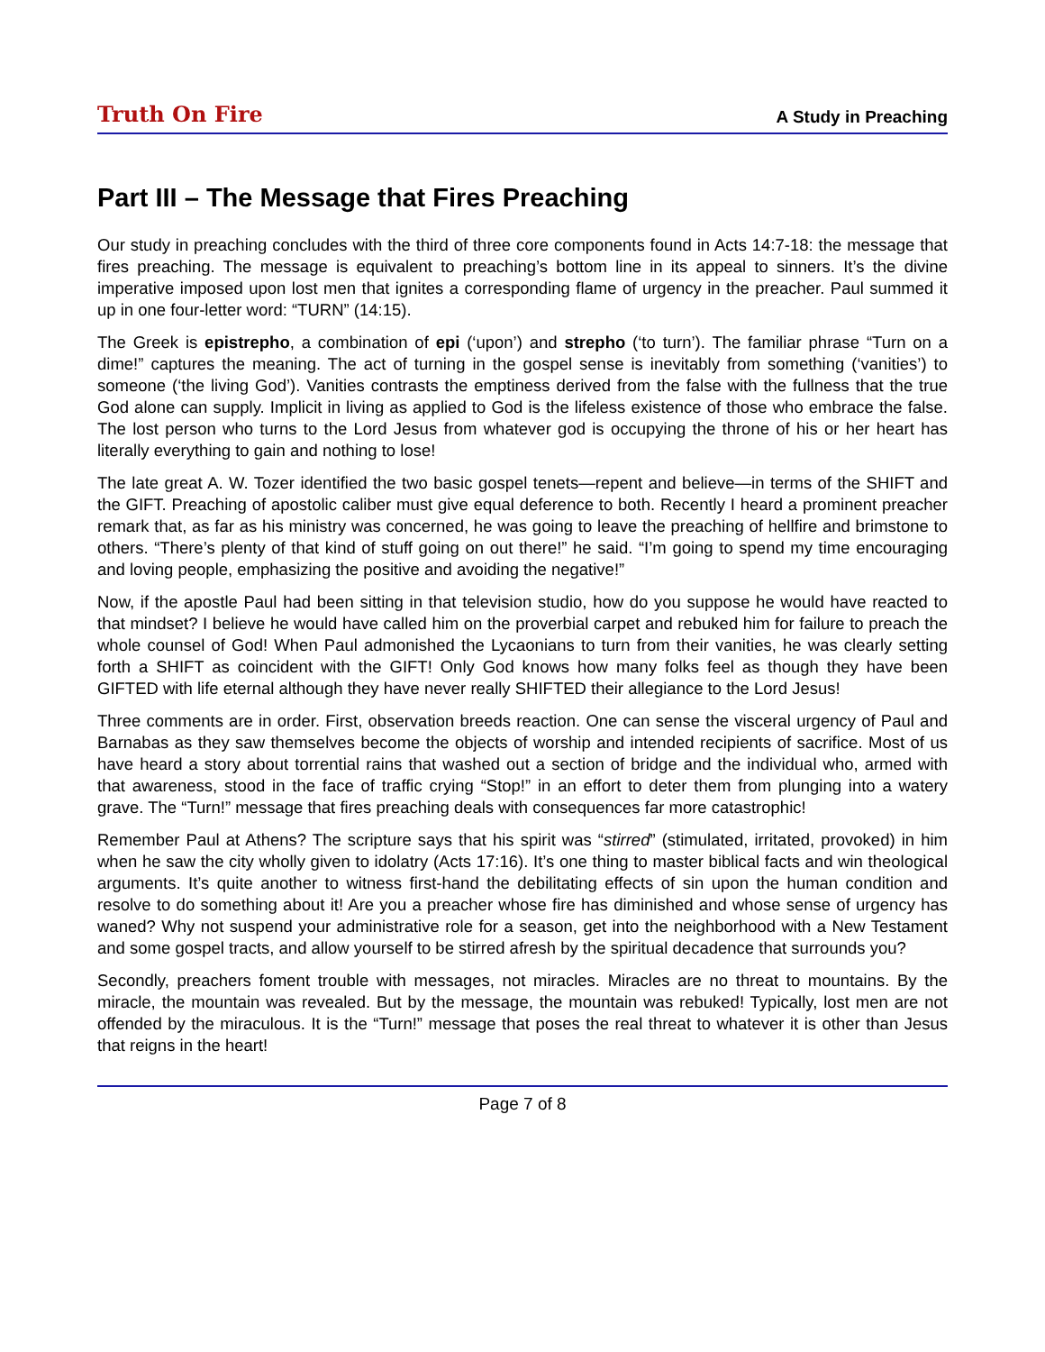Truth On Fire A Study in Preaching
Part III – The Message that Fires Preaching
Our study in preaching concludes with the third of three core components found in Acts 14:7-18: the message that fires preaching. The message is equivalent to preaching’s bottom line in its appeal to sinners. It’s the divine imperative imposed upon lost men that ignites a corresponding flame of urgency in the preacher. Paul summed it up in one four-letter word: “TURN” (14:15).
The Greek is epistrepho, a combination of epi (‘upon’) and strepho (‘to turn’). The familiar phrase “Turn on a dime!” captures the meaning. The act of turning in the gospel sense is inevitably from something (‘vanities’) to someone (‘the living God’). Vanities contrasts the emptiness derived from the false with the fullness that the true God alone can supply. Implicit in living as applied to God is the lifeless existence of those who embrace the false. The lost person who turns to the Lord Jesus from whatever god is occupying the throne of his or her heart has literally everything to gain and nothing to lose!
The late great A. W. Tozer identified the two basic gospel tenets—repent and believe—in terms of the SHIFT and the GIFT. Preaching of apostolic caliber must give equal deference to both. Recently I heard a prominent preacher remark that, as far as his ministry was concerned, he was going to leave the preaching of hellfire and brimstone to others. “There’s plenty of that kind of stuff going on out there!” he said. “I’m going to spend my time encouraging and loving people, emphasizing the positive and avoiding the negative!”
Now, if the apostle Paul had been sitting in that television studio, how do you suppose he would have reacted to that mindset? I believe he would have called him on the proverbial carpet and rebuked him for failure to preach the whole counsel of God! When Paul admonished the Lycaonians to turn from their vanities, he was clearly setting forth a SHIFT as coincident with the GIFT! Only God knows how many folks feel as though they have been GIFTED with life eternal although they have never really SHIFTED their allegiance to the Lord Jesus!
Three comments are in order. First, observation breeds reaction. One can sense the visceral urgency of Paul and Barnabas as they saw themselves become the objects of worship and intended recipients of sacrifice. Most of us have heard a story about torrential rains that washed out a section of bridge and the individual who, armed with that awareness, stood in the face of traffic crying “Stop!” in an effort to deter them from plunging into a watery grave. The “Turn!” message that fires preaching deals with consequences far more catastrophic!
Remember Paul at Athens? The scripture says that his spirit was “stirred” (stimulated, irritated, provoked) in him when he saw the city wholly given to idolatry (Acts 17:16). It’s one thing to master biblical facts and win theological arguments. It’s quite another to witness first-hand the debilitating effects of sin upon the human condition and resolve to do something about it! Are you a preacher whose fire has diminished and whose sense of urgency has waned? Why not suspend your administrative role for a season, get into the neighborhood with a New Testament and some gospel tracts, and allow yourself to be stirred afresh by the spiritual decadence that surrounds you?
Secondly, preachers foment trouble with messages, not miracles. Miracles are no threat to mountains. By the miracle, the mountain was revealed. But by the message, the mountain was rebuked! Typically, lost men are not offended by the miraculous. It is the “Turn!” message that poses the real threat to whatever it is other than Jesus that reigns in the heart!
Page 7 of 8